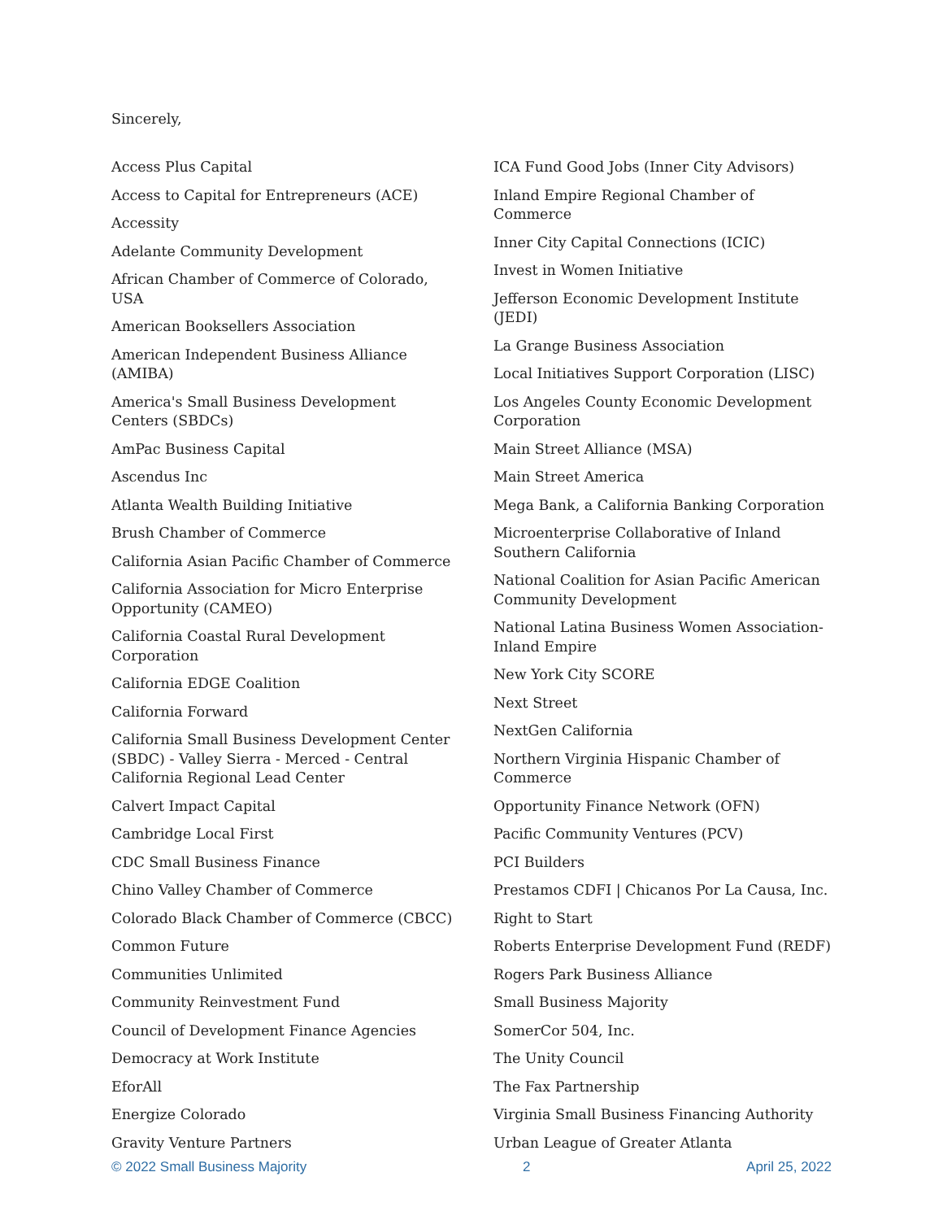Sincerely,
Access Plus Capital
Access to Capital for Entrepreneurs (ACE)
Accessity
Adelante Community Development
African Chamber of Commerce of Colorado, USA
American Booksellers Association
American Independent Business Alliance (AMIBA)
America's Small Business Development Centers (SBDCs)
AmPac Business Capital
Ascendus Inc
Atlanta Wealth Building Initiative
Brush Chamber of Commerce
California Asian Pacific Chamber of Commerce
California Association for Micro Enterprise Opportunity (CAMEO)
California Coastal Rural Development Corporation
California EDGE Coalition
California Forward
California Small Business Development Center (SBDC) - Valley Sierra - Merced - Central California Regional Lead Center
Calvert Impact Capital
Cambridge Local First
CDC Small Business Finance
Chino Valley Chamber of Commerce
Colorado Black Chamber of Commerce (CBCC)
Common Future
Communities Unlimited
Community Reinvestment Fund
Council of Development Finance Agencies
Democracy at Work Institute
EforAll
Energize Colorado
Gravity Venture Partners
ICA Fund Good Jobs (Inner City Advisors)
Inland Empire Regional Chamber of Commerce
Inner City Capital Connections (ICIC)
Invest in Women Initiative
Jefferson Economic Development Institute (JEDI)
La Grange Business Association
Local Initiatives Support Corporation (LISC)
Los Angeles County Economic Development Corporation
Main Street Alliance (MSA)
Main Street America
Mega Bank, a California Banking Corporation
Microenterprise Collaborative of Inland Southern California
National Coalition for Asian Pacific American Community Development
National Latina Business Women Association-Inland Empire
New York City SCORE
Next Street
NextGen California
Northern Virginia Hispanic Chamber of Commerce
Opportunity Finance Network (OFN)
Pacific Community Ventures (PCV)
PCI Builders
Prestamos CDFI | Chicanos Por La Causa, Inc.
Right to Start
Roberts Enterprise Development Fund (REDF)
Rogers Park Business Alliance
Small Business Majority
SomerCor 504, Inc.
The Unity Council
The Fax Partnership
Virginia Small Business Financing Authority
Urban League of Greater Atlanta
© 2022 Small Business Majority 2 April 25, 2022